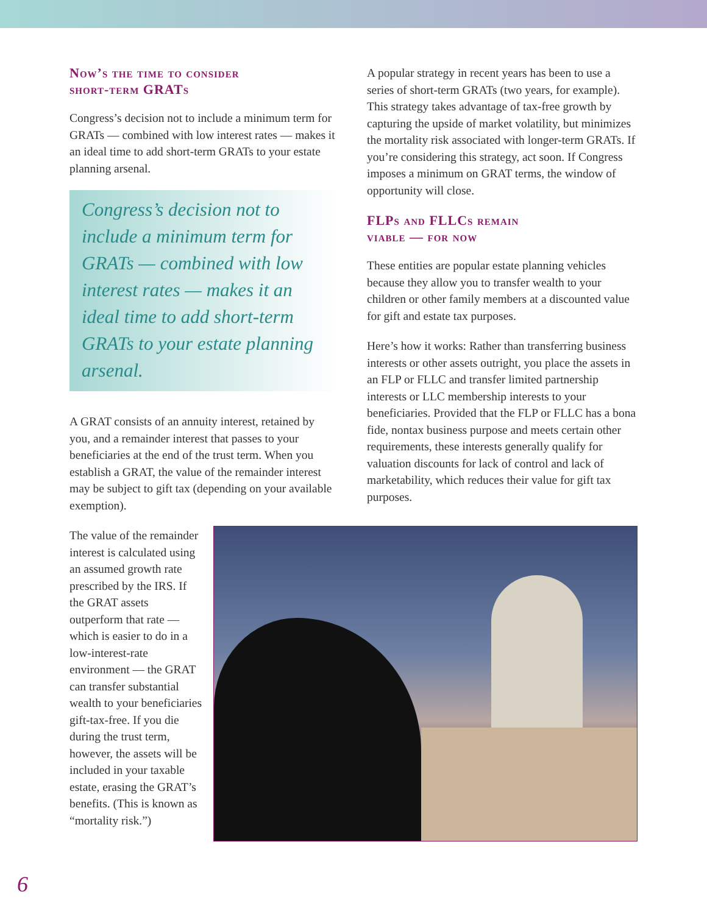Now’s the time to consider
short-term GRATs
Congress’s decision not to include a minimum term for GRATs — combined with low interest rates — makes it an ideal time to add short-term GRATs to your estate planning arsenal.
Congress’s decision not to include a minimum term for GRATs — combined with low interest rates — makes it an ideal time to add short-term GRATs to your estate planning arsenal.
A GRAT consists of an annuity interest, retained by you, and a remainder interest that passes to your beneficiaries at the end of the trust term. When you establish a GRAT, the value of the remainder interest may be subject to gift tax (depending on your available exemption).
A popular strategy in recent years has been to use a series of short-term GRATs (two years, for example). This strategy takes advantage of tax-free growth by capturing the upside of market volatility, but minimizes the mortality risk associated with longer-term GRATs. If you’re considering this strategy, act soon. If Congress imposes a minimum on GRAT terms, the window of opportunity will close.
FLPs and FLLCs remain
viable — for now
These entities are popular estate planning vehicles because they allow you to transfer wealth to your children or other family members at a discounted value for gift and estate tax purposes.
Here’s how it works: Rather than transferring business interests or other assets outright, you place the assets in an FLP or FLLC and transfer limited partnership interests or LLC membership interests to your beneficiaries. Provided that the FLP or FLLC has a bona fide, nontax business purpose and meets certain other requirements, these interests generally qualify for valuation discounts for lack of control and lack of marketability, which reduces their value for gift tax purposes.
The value of the remainder interest is calculated using an assumed growth rate prescribed by the IRS. If the GRAT assets outperform that rate — which is easier to do in a low-interest-rate environment — the GRAT can transfer substantial wealth to your beneficiaries gift-tax-free. If you die during the trust term, however, the assets will be included in your taxable estate, erasing the GRAT’s benefits. (This is known as “mortality risk.”)
6